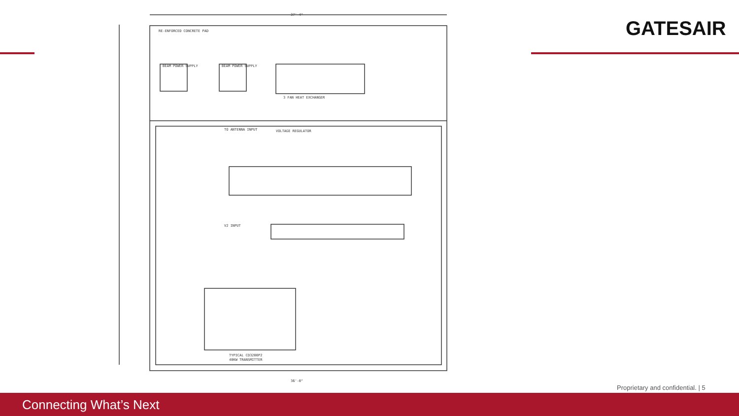GATESAIR
37'-4"
RE-ENFORCED CONCRETE PAD
BEAM POWER SUPPLY
BEAM POWER SUPPLY
3 FAN HEAT EXCHANGER
VOLTAGE REGULATOR
TO ANTENNA INPUT
V2 INPUT
TYPICAL CD3200P2
40KW TRANSMITTER
36'-0"
Proprietary and confidential. | 5
Connecting What’s Next